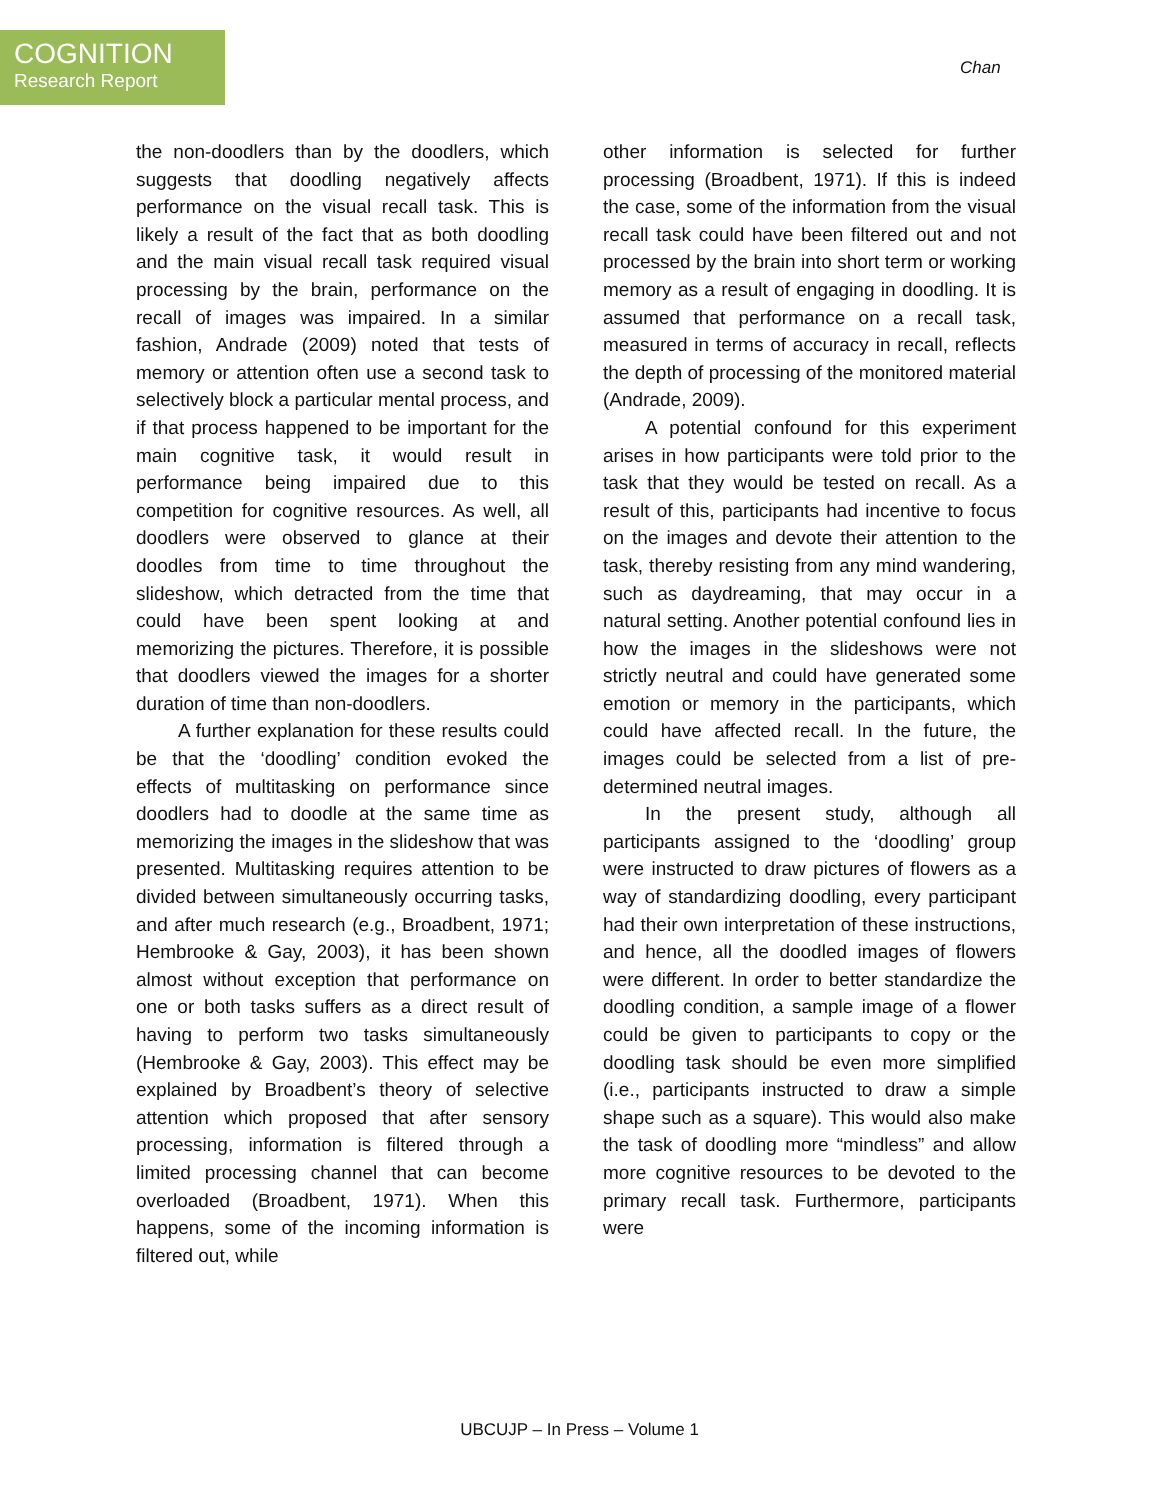COGNITION
Research Report
Chan
the non-doodlers than by the doodlers, which suggests that doodling negatively affects performance on the visual recall task. This is likely a result of the fact that as both doodling and the main visual recall task required visual processing by the brain, performance on the recall of images was impaired. In a similar fashion, Andrade (2009) noted that tests of memory or attention often use a second task to selectively block a particular mental process, and if that process happened to be important for the main cognitive task, it would result in performance being impaired due to this competition for cognitive resources. As well, all doodlers were observed to glance at their doodles from time to time throughout the slideshow, which detracted from the time that could have been spent looking at and memorizing the pictures. Therefore, it is possible that doodlers viewed the images for a shorter duration of time than non-doodlers.
A further explanation for these results could be that the ‘doodling’ condition evoked the effects of multitasking on performance since doodlers had to doodle at the same time as memorizing the images in the slideshow that was presented. Multitasking requires attention to be divided between simultaneously occurring tasks, and after much research (e.g., Broadbent, 1971; Hembrooke & Gay, 2003), it has been shown almost without exception that performance on one or both tasks suffers as a direct result of having to perform two tasks simultaneously (Hembrooke & Gay, 2003). This effect may be explained by Broadbent’s theory of selective attention which proposed that after sensory processing, information is filtered through a limited processing channel that can become overloaded (Broadbent, 1971). When this happens, some of the incoming information is filtered out, while
other information is selected for further processing (Broadbent, 1971). If this is indeed the case, some of the information from the visual recall task could have been filtered out and not processed by the brain into short term or working memory as a result of engaging in doodling. It is assumed that performance on a recall task, measured in terms of accuracy in recall, reflects the depth of processing of the monitored material (Andrade, 2009).
A potential confound for this experiment arises in how participants were told prior to the task that they would be tested on recall. As a result of this, participants had incentive to focus on the images and devote their attention to the task, thereby resisting from any mind wandering, such as daydreaming, that may occur in a natural setting. Another potential confound lies in how the images in the slideshows were not strictly neutral and could have generated some emotion or memory in the participants, which could have affected recall. In the future, the images could be selected from a list of pre-determined neutral images.
In the present study, although all participants assigned to the ‘doodling’ group were instructed to draw pictures of flowers as a way of standardizing doodling, every participant had their own interpretation of these instructions, and hence, all the doodled images of flowers were different. In order to better standardize the doodling condition, a sample image of a flower could be given to participants to copy or the doodling task should be even more simplified (i.e., participants instructed to draw a simple shape such as a square). This would also make the task of doodling more “mindless” and allow more cognitive resources to be devoted to the primary recall task. Furthermore, participants were
UBCUJP – In Press – Volume 1